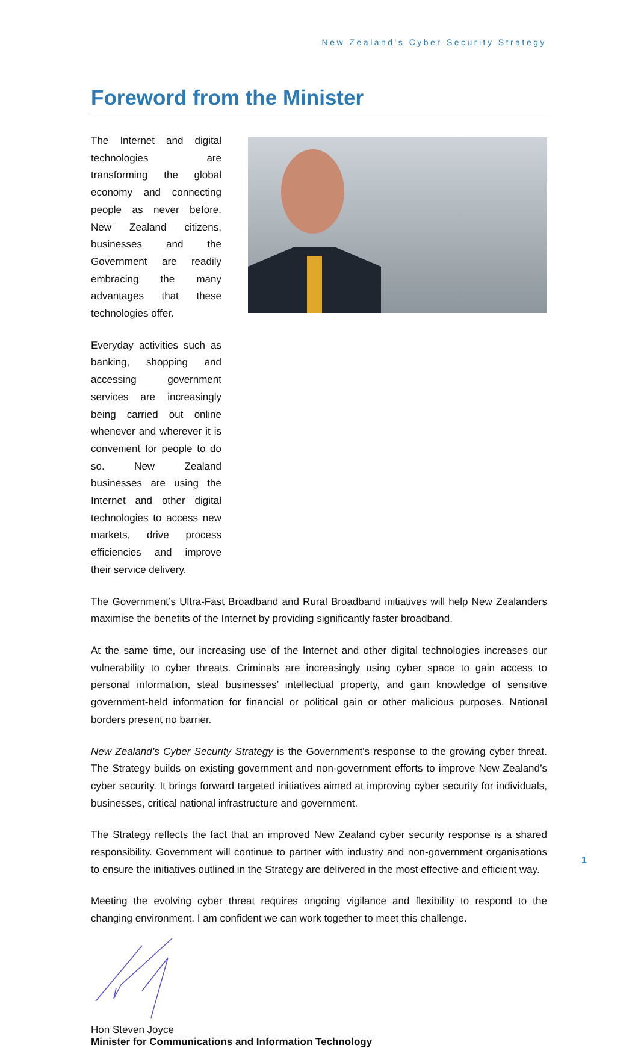New Zealand's Cyber Security Strategy
Foreword from the Minister
The Internet and digital technologies are transforming the global economy and connecting people as never before. New Zealand citizens, businesses and the Government are readily embracing the many advantages that these technologies offer.
Everyday activities such as banking, shopping and accessing government services are increasingly being carried out online whenever and wherever it is convenient for people to do so. New Zealand businesses are using the Internet and other digital technologies to access new markets, drive process efficiencies and improve their service delivery.
The Government’s Ultra-Fast Broadband and Rural Broadband initiatives will help New Zealanders maximise the benefits of the Internet by providing significantly faster broadband.
At the same time, our increasing use of the Internet and other digital technologies increases our vulnerability to cyber threats. Criminals are increasingly using cyber space to gain access to personal information, steal businesses’ intellectual property, and gain knowledge of sensitive government-held information for financial or political gain or other malicious purposes. National borders present no barrier.
New Zealand’s Cyber Security Strategy is the Government’s response to the growing cyber threat. The Strategy builds on existing government and non-government efforts to improve New Zealand’s cyber security. It brings forward targeted initiatives aimed at improving cyber security for individuals, businesses, critical national infrastructure and government.
The Strategy reflects the fact that an improved New Zealand cyber security response is a shared responsibility. Government will continue to partner with industry and non-government organisations to ensure the initiatives outlined in the Strategy are delivered in the most effective and efficient way.
Meeting the evolving cyber threat requires ongoing vigilance and flexibility to respond to the changing environment. I am confident we can work together to meet this challenge.
Hon Steven Joyce
Minister for Communications and Information Technology
1